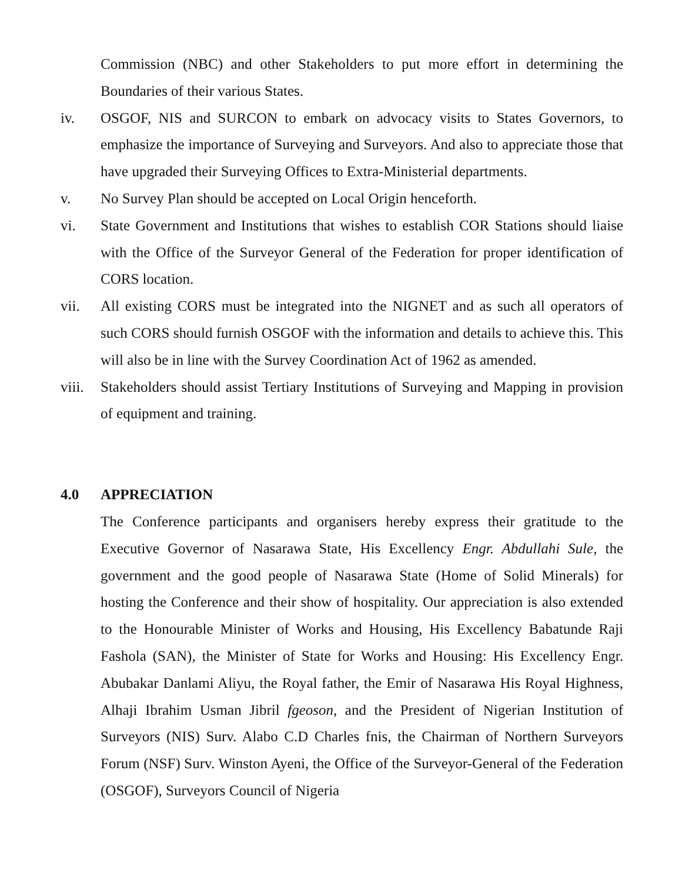Commission (NBC) and other Stakeholders to put more effort in determining the Boundaries of their various States.
iv. OSGOF, NIS and SURCON to embark on advocacy visits to States Governors, to emphasize the importance of Surveying and Surveyors. And also to appreciate those that have upgraded their Surveying Offices to Extra-Ministerial departments.
v. No Survey Plan should be accepted on Local Origin henceforth.
vi. State Government and Institutions that wishes to establish COR Stations should liaise with the Office of the Surveyor General of the Federation for proper identification of CORS location.
vii. All existing CORS must be integrated into the NIGNET and as such all operators of such CORS should furnish OSGOF with the information and details to achieve this. This will also be in line with the Survey Coordination Act of 1962 as amended.
viii.
Stakeholders should assist Tertiary Institutions of Surveying and Mapping in provision of equipment and training.
4.0 APPRECIATION
The Conference participants and organisers hereby express their gratitude to the Executive Governor of Nasarawa State, His Excellency Engr. Abdullahi Sule, the government and the good people of Nasarawa State (Home of Solid Minerals) for hosting the Conference and their show of hospitality. Our appreciation is also extended to the Honourable Minister of Works and Housing, His Excellency Babatunde Raji Fashola (SAN), the Minister of State for Works and Housing: His Excellency Engr. Abubakar Danlami Aliyu, the Royal father, the Emir of Nasarawa His Royal Highness, Alhaji Ibrahim Usman Jibril fgeoson, and the President of Nigerian Institution of Surveyors (NIS) Surv. Alabo C.D Charles fnis, the Chairman of Northern Surveyors Forum (NSF) Surv. Winston Ayeni, the Office of the Surveyor-General of the Federation (OSGOF), Surveyors Council of Nigeria